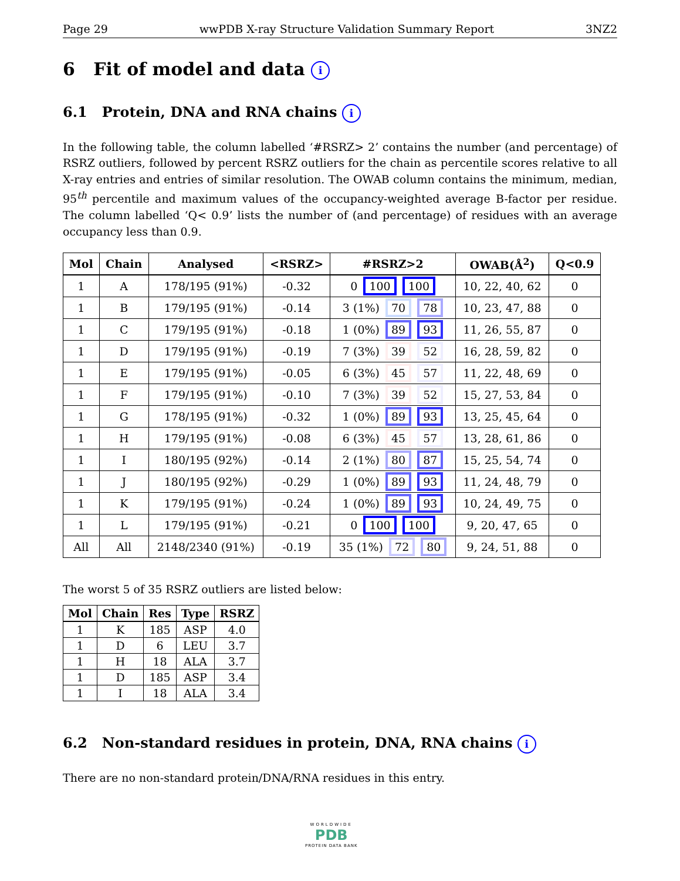Page 29 wwPDB X-ray Structure Validation Summary Report 3NZ2
6 Fit of model and data i
6.1 Protein, DNA and RNA chains i
In the following table, the column labelled ‘#RSRZ> 2’ contains the number (and percentage) of RSRZ outliers, followed by percent RSRZ outliers for the chain as percentile scores relative to all X-ray entries and entries of similar resolution. The OWAB column contains the minimum, median, 95<sup>th</sup> percentile and maximum values of the occupancy-weighted average B-factor per residue. The column labelled ‘Q< 0.9’ lists the number of (and percentage) of residues with an average occupancy less than 0.9.
| Mol | Chain | Analysed | <RSRZ> | #RSRZ>2 | OWAB(Å<sup>2</sup>) | Q<0.9 |
| --- | --- | --- | --- | --- | --- | --- |
| 1 | A | 178/195 (91%) | -0.32 | 0 100 100 | 10, 22, 40, 62 | 0 |
| 1 | B | 179/195 (91%) | -0.14 | 3 (1%) 70 78 | 10, 23, 47, 88 | 0 |
| 1 | C | 179/195 (91%) | -0.18 | 1 (0%) 89 93 | 11, 26, 55, 87 | 0 |
| 1 | D | 179/195 (91%) | -0.19 | 7 (3%) 39 52 | 16, 28, 59, 82 | 0 |
| 1 | E | 179/195 (91%) | -0.05 | 6 (3%) 45 57 | 11, 22, 48, 69 | 0 |
| 1 | F | 179/195 (91%) | -0.10 | 7 (3%) 39 52 | 15, 27, 53, 84 | 0 |
| 1 | G | 178/195 (91%) | -0.32 | 1 (0%) 89 93 | 13, 25, 45, 64 | 0 |
| 1 | H | 179/195 (91%) | -0.08 | 6 (3%) 45 57 | 13, 28, 61, 86 | 0 |
| 1 | I | 180/195 (92%) | -0.14 | 2 (1%) 80 87 | 15, 25, 54, 74 | 0 |
| 1 | J | 180/195 (92%) | -0.29 | 1 (0%) 89 93 | 11, 24, 48, 79 | 0 |
| 1 | K | 179/195 (91%) | -0.24 | 1 (0%) 89 93 | 10, 24, 49, 75 | 0 |
| 1 | L | 179/195 (91%) | -0.21 | 0 100 100 | 9, 20, 47, 65 | 0 |
| All | All | 2148/2340 (91%) | -0.19 | 35 (1%) 72 80 | 9, 24, 51, 88 | 0 |
The worst 5 of 35 RSRZ outliers are listed below:
| Mol | Chain | Res | Type | RSRZ |
| --- | --- | --- | --- | --- |
| 1 | K | 185 | ASP | 4.0 |
| 1 | D | 6 | LEU | 3.7 |
| 1 | H | 18 | ALA | 3.7 |
| 1 | D | 185 | ASP | 3.4 |
| 1 | I | 18 | ALA | 3.4 |
6.2 Non-standard residues in protein, DNA, RNA chains i
There are no non-standard protein/DNA/RNA residues in this entry.
WORLDWIDE
PDB
PROTEIN DATA BANK